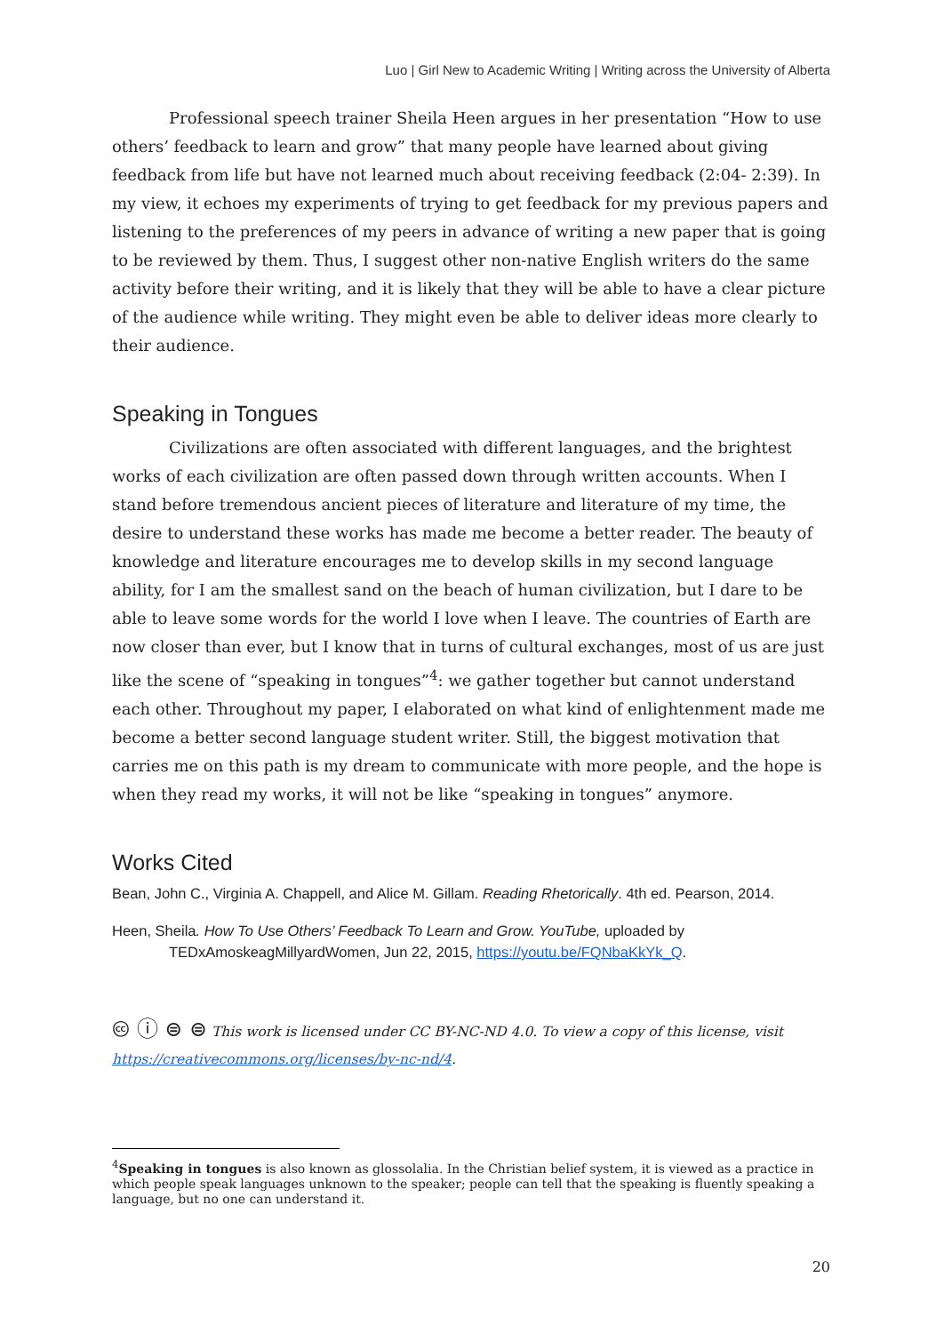Luo | Girl New to Academic Writing | Writing across the University of Alberta
Professional speech trainer Sheila Heen argues in her presentation “How to use others’ feedback to learn and grow” that many people have learned about giving feedback from life but have not learned much about receiving feedback (2:04- 2:39). In my view, it echoes my experiments of trying to get feedback for my previous papers and listening to the preferences of my peers in advance of writing a new paper that is going to be reviewed by them. Thus, I suggest other non-native English writers do the same activity before their writing, and it is likely that they will be able to have a clear picture of the audience while writing. They might even be able to deliver ideas more clearly to their audience.
Speaking in Tongues
Civilizations are often associated with different languages, and the brightest works of each civilization are often passed down through written accounts. When I stand before tremendous ancient pieces of literature and literature of my time, the desire to understand these works has made me become a better reader. The beauty of knowledge and literature encourages me to develop skills in my second language ability, for I am the smallest sand on the beach of human civilization, but I dare to be able to leave some words for the world I love when I leave. The countries of Earth are now closer than ever, but I know that in turns of cultural exchanges, most of us are just like the scene of “speaking in tongues”<sup>4</sup>: we gather together but cannot understand each other. Throughout my paper, I elaborated on what kind of enlightenment made me become a better second language student writer. Still, the biggest motivation that carries me on this path is my dream to communicate with more people, and the hope is when they read my works, it will not be like “speaking in tongues” anymore.
Works Cited
Bean, John C., Virginia A. Chappell, and Alice M. Gillam. Reading Rhetorically. 4th ed. Pearson, 2014.
Heen, Sheila. How To Use Others’ Feedback To Learn and Grow. YouTube, uploaded by TEDxAmoskeagMillyardWomen, Jun 22, 2015, https://youtu.be/FQNbaKkYk_Q.
🅭 ⓘ ⊜ ⊜ This work is licensed under CC BY-NC-ND 4.0. To view a copy of this license, visit https://creativecommons.org/licenses/by-nc-nd/4.
<sup>4</sup> Speaking in tongues is also known as glossolalia. In the Christian belief system, it is viewed as a practice in which people speak languages unknown to the speaker; people can tell that the speaking is fluently speaking a language, but no one can understand it.
20